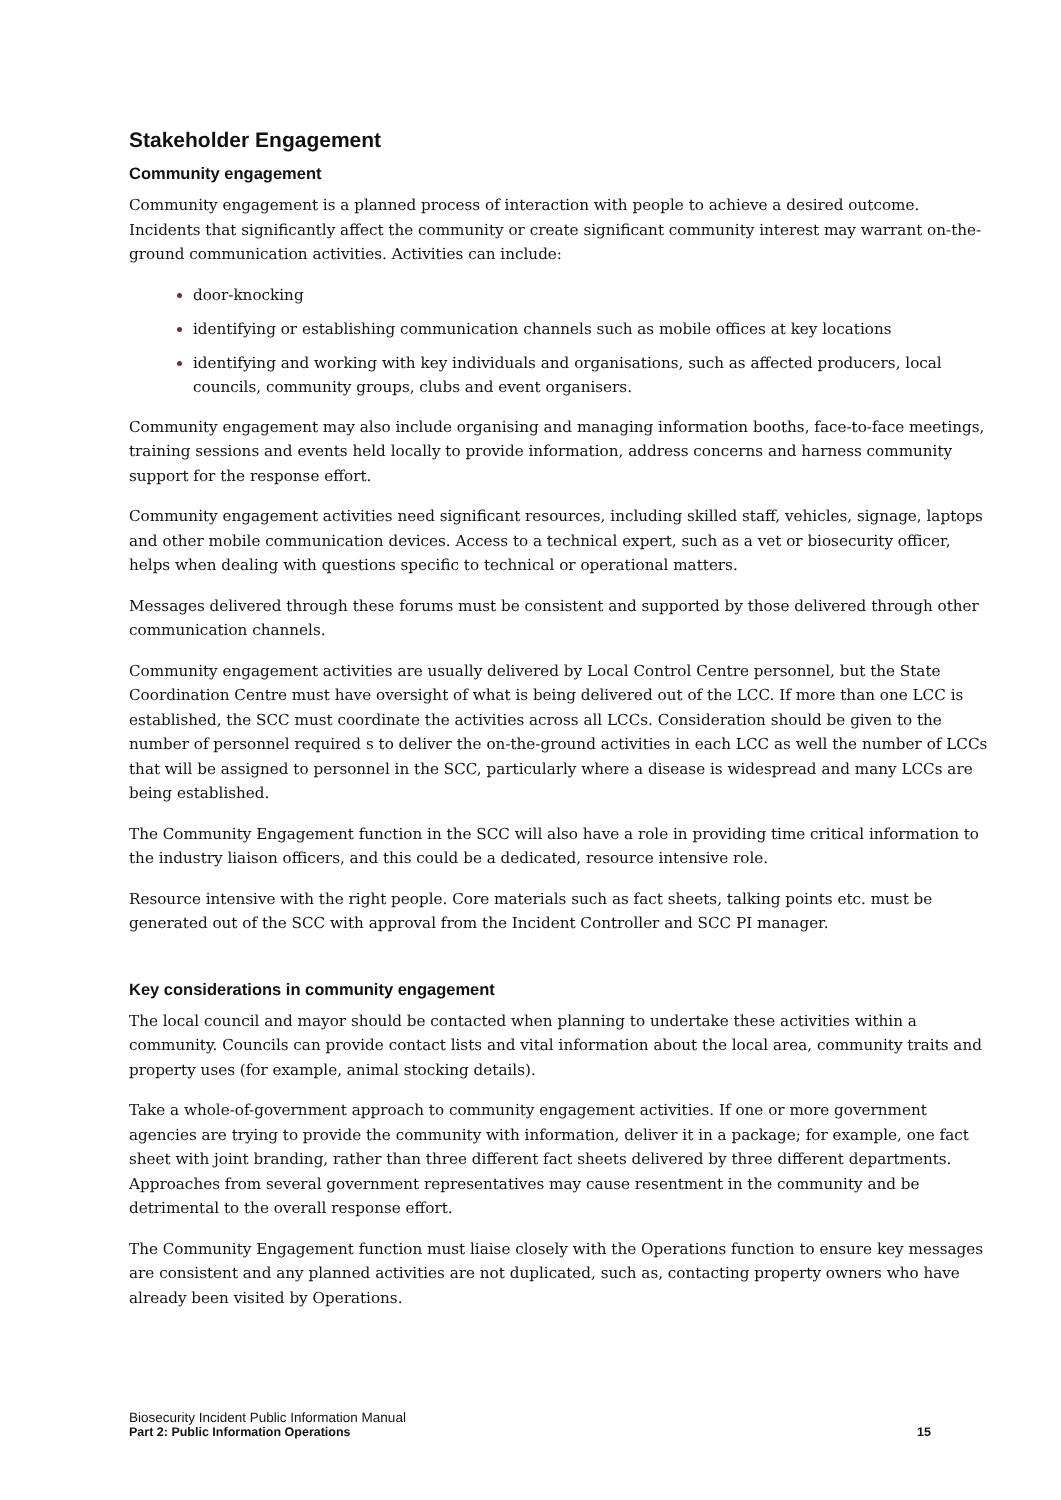Stakeholder Engagement
Community engagement
Community engagement is a planned process of interaction with people to achieve a desired outcome. Incidents that significantly affect the community or create significant community interest may warrant on-the-ground communication activities. Activities can include:
door-knocking
identifying or establishing communication channels such as mobile offices at key locations
identifying and working with key individuals and organisations, such as affected producers, local councils, community groups, clubs and event organisers.
Community engagement may also include organising and managing information booths, face-to-face meetings, training sessions and events held locally to provide information, address concerns and harness community support for the response effort.
Community engagement activities need significant resources, including skilled staff, vehicles, signage, laptops and other mobile communication devices. Access to a technical expert, such as a vet or biosecurity officer, helps when dealing with questions specific to technical or operational matters.
Messages delivered through these forums must be consistent and supported by those delivered through other communication channels.
Community engagement activities are usually delivered by Local Control Centre personnel, but the State Coordination Centre must have oversight of what is being delivered out of the LCC. If more than one LCC is established, the SCC must coordinate the activities across all LCCs. Consideration should be given to the number of personnel required s to deliver the on-the-ground activities in each LCC as well the number of LCCs that will be assigned to personnel in the SCC, particularly where a disease is widespread and many LCCs are being established.
The Community Engagement function in the SCC will also have a role in providing time critical information to the industry liaison officers, and this could be a dedicated, resource intensive role.
Resource intensive with the right people. Core materials such as fact sheets, talking points etc. must be generated out of the SCC with approval from the Incident Controller and SCC PI manager.
Key considerations in community engagement
The local council and mayor should be contacted when planning to undertake these activities within a community. Councils can provide contact lists and vital information about the local area, community traits and property uses (for example, animal stocking details).
Take a whole-of-government approach to community engagement activities. If one or more government agencies are trying to provide the community with information, deliver it in a package; for example, one fact sheet with joint branding, rather than three different fact sheets delivered by three different departments. Approaches from several government representatives may cause resentment in the community and be detrimental to the overall response effort.
The Community Engagement function must liaise closely with the Operations function to ensure key messages are consistent and any planned activities are not duplicated, such as, contacting property owners who have already been visited by Operations.
Biosecurity Incident Public Information Manual
Part 2: Public Information Operations 15